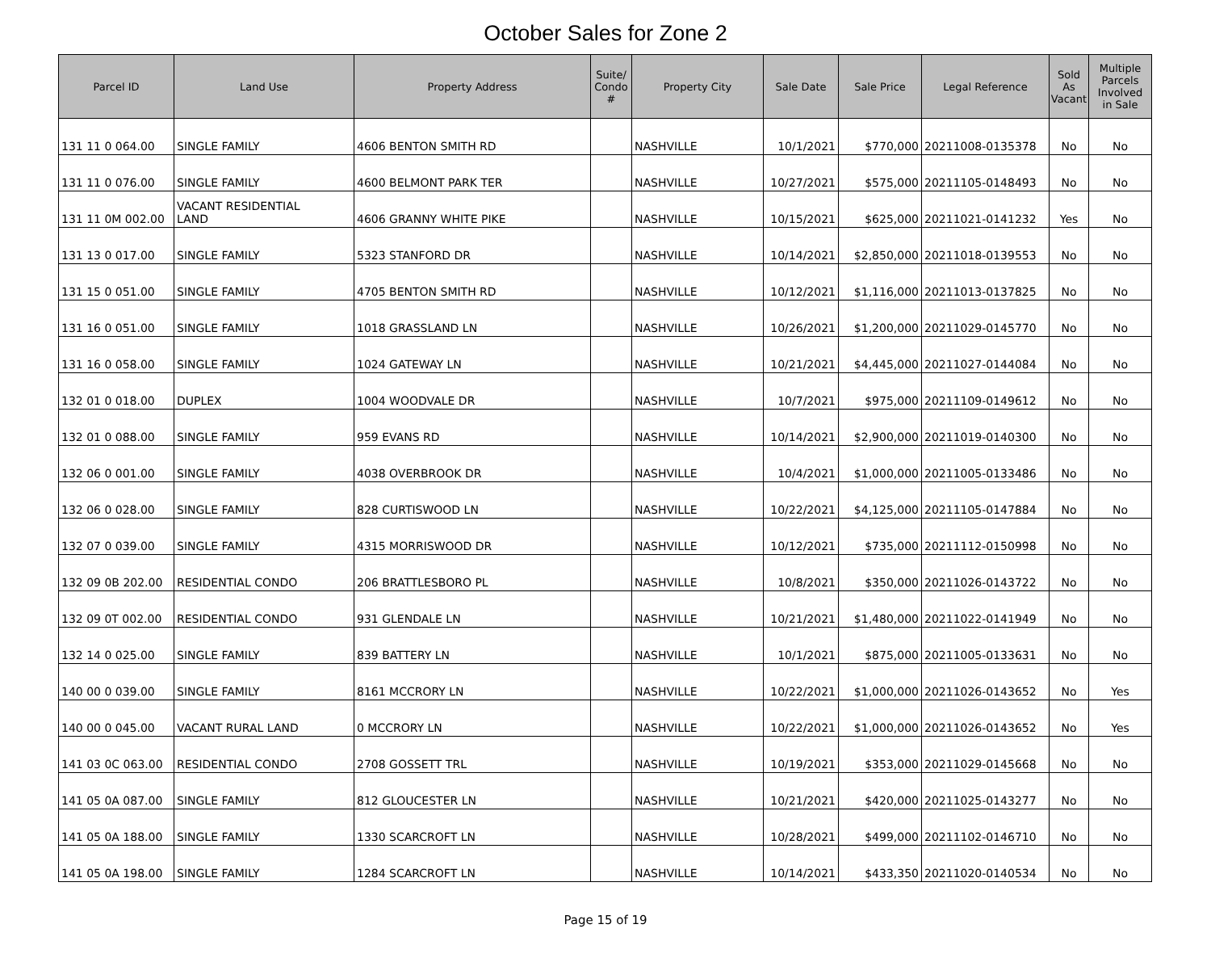October Sales for Zone 2
| Parcel ID | Land Use | Property Address | Suite/ Condo # | Property City | Sale Date | Sale Price | Legal Reference | Sold As Vacant | Multiple Parcels Involved in Sale |
| --- | --- | --- | --- | --- | --- | --- | --- | --- | --- |
| 131 11 0 064.00 | SINGLE FAMILY | 4606 BENTON SMITH RD | | NASHVILLE | 10/1/2021 | $770,000 | 20211008-0135378 | No | No |
| 131 11 0 076.00 | SINGLE FAMILY | 4600 BELMONT PARK TER | | NASHVILLE | 10/27/2021 | $575,000 | 20211105-0148493 | No | No |
| 131 11 0M 002.00 | VACANT RESIDENTIAL LAND | 4606 GRANNY WHITE PIKE | | NASHVILLE | 10/15/2021 | $625,000 | 20211021-0141232 | Yes | No |
| 131 13 0 017.00 | SINGLE FAMILY | 5323 STANFORD DR | | NASHVILLE | 10/14/2021 | $2,850,000 | 20211018-0139553 | No | No |
| 131 15 0 051.00 | SINGLE FAMILY | 4705 BENTON SMITH RD | | NASHVILLE | 10/12/2021 | $1,116,000 | 20211013-0137825 | No | No |
| 131 16 0 051.00 | SINGLE FAMILY | 1018 GRASSLAND LN | | NASHVILLE | 10/26/2021 | $1,200,000 | 20211029-0145770 | No | No |
| 131 16 0 058.00 | SINGLE FAMILY | 1024 GATEWAY LN | | NASHVILLE | 10/21/2021 | $4,445,000 | 20211027-0144084 | No | No |
| 132 01 0 018.00 | DUPLEX | 1004 WOODVALE DR | | NASHVILLE | 10/7/2021 | $975,000 | 20211109-0149612 | No | No |
| 132 01 0 088.00 | SINGLE FAMILY | 959 EVANS RD | | NASHVILLE | 10/14/2021 | $2,900,000 | 20211019-0140300 | No | No |
| 132 06 0 001.00 | SINGLE FAMILY | 4038 OVERBROOK DR | | NASHVILLE | 10/4/2021 | $1,000,000 | 20211005-0133486 | No | No |
| 132 06 0 028.00 | SINGLE FAMILY | 828 CURTISWOOD LN | | NASHVILLE | 10/22/2021 | $4,125,000 | 20211105-0147884 | No | No |
| 132 07 0 039.00 | SINGLE FAMILY | 4315 MORRISWOOD DR | | NASHVILLE | 10/12/2021 | $735,000 | 20211112-0150998 | No | No |
| 132 09 0B 202.00 | RESIDENTIAL CONDO | 206 BRATTLESBORO PL | | NASHVILLE | 10/8/2021 | $350,000 | 20211026-0143722 | No | No |
| 132 09 0T 002.00 | RESIDENTIAL CONDO | 931 GLENDALE LN | | NASHVILLE | 10/21/2021 | $1,480,000 | 20211022-0141949 | No | No |
| 132 14 0 025.00 | SINGLE FAMILY | 839 BATTERY LN | | NASHVILLE | 10/1/2021 | $875,000 | 20211005-0133631 | No | No |
| 140 00 0 039.00 | SINGLE FAMILY | 8161 MCCRORY LN | | NASHVILLE | 10/22/2021 | $1,000,000 | 20211026-0143652 | No | Yes |
| 140 00 0 045.00 | VACANT RURAL LAND | 0 MCCRORY LN | | NASHVILLE | 10/22/2021 | $1,000,000 | 20211026-0143652 | No | Yes |
| 141 03 0C 063.00 | RESIDENTIAL CONDO | 2708 GOSSETT TRL | | NASHVILLE | 10/19/2021 | $353,000 | 20211029-0145668 | No | No |
| 141 05 0A 087.00 | SINGLE FAMILY | 812 GLOUCESTER LN | | NASHVILLE | 10/21/2021 | $420,000 | 20211025-0143277 | No | No |
| 141 05 0A 188.00 | SINGLE FAMILY | 1330 SCARCROFT LN | | NASHVILLE | 10/28/2021 | $499,000 | 20211102-0146710 | No | No |
| 141 05 0A 198.00 | SINGLE FAMILY | 1284 SCARCROFT LN | | NASHVILLE | 10/14/2021 | $433,350 | 20211020-0140534 | No | No |
Page 15 of 19